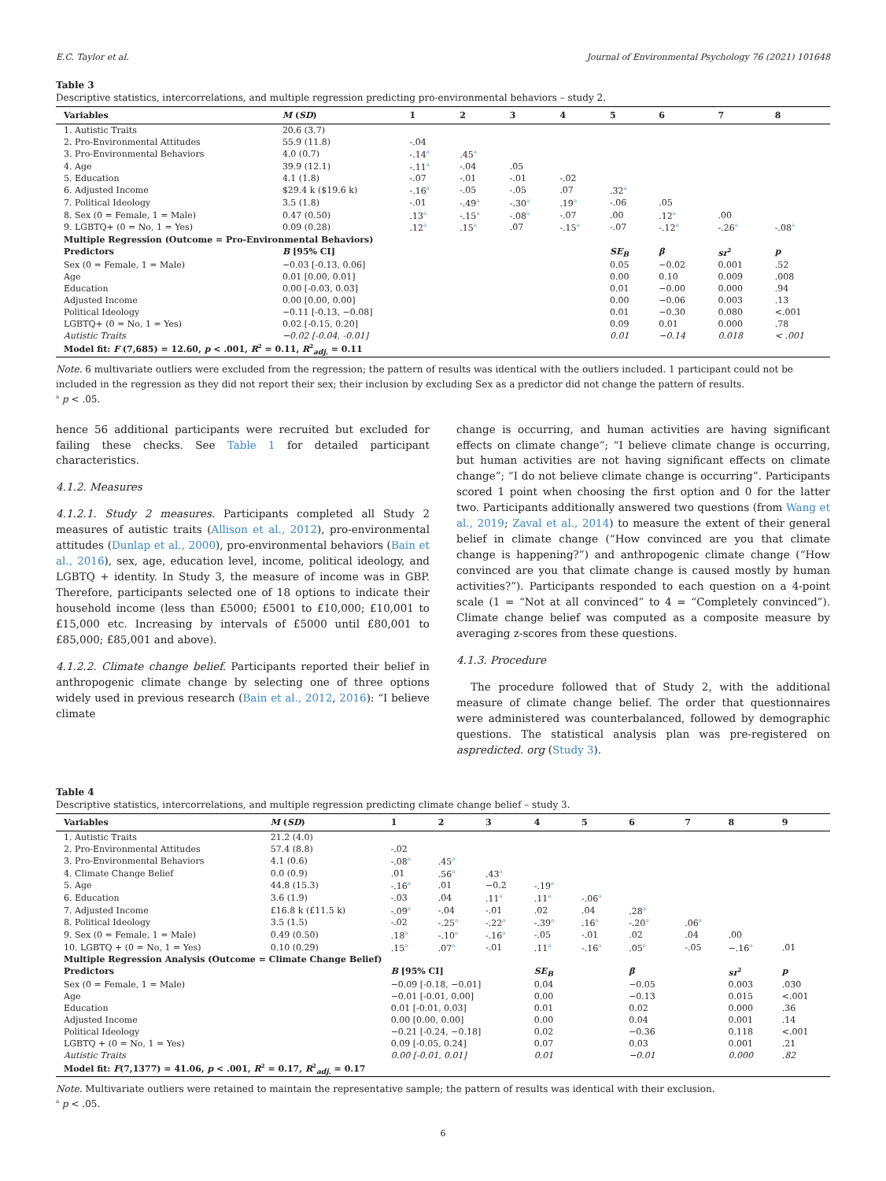E.C. Taylor et al. Journal of Environmental Psychology 76 (2021) 101648
Table 3
Descriptive statistics, intercorrelations, and multiple regression predicting pro-environmental behaviors – study 2.
| Variables | M ( SD ) | 1 | 2 | 3 | 4 | 5 | 6 | 7 | 8 |
| --- | --- | --- | --- | --- | --- | --- | --- | --- | --- |
| 1. Autistic Traits | 20.6 (3.7) | | | | | | | | |
| 2. Pro-Environmental Attitudes | 55.9 (11.8) | -.04 | | | | | | | |
| 3. Pro-Environmental Behaviors | 4.0 (0.7) | -.14<sup>a</sup> | .45<sup>a</sup> | | | | | | |
| 4. Age | 39.9 (12.1) | -.11<sup>a</sup> | -.04 | .05 | | | | | |
| 5. Education | 4.1 (1.8) | -.07 | -.01 | -.01 | -.02 | | | | |
| 6. Adjusted Income | $29.4 k ($19.6 k) | -.16<sup>a</sup> | -.05 | -.05 | .07 | .32<sup>a</sup> | | | |
| 7. Political Ideology | 3.5 (1.8) | -.01 | -.49<sup>a</sup> | -.30<sup>a</sup> | .19<sup>a</sup> | -.06 | .05 | | |
| 8. Sex (0 = Female, 1 = Male) | 0.47 (0.50) | .13<sup>a</sup> | -.15<sup>a</sup> | -.08<sup>a</sup> | -.07 | .00 | .12<sup>a</sup> | .00 | |
| 9. LGBTQ+ (0 = No, 1 = Yes) | 0.09 (0.28) | .12<sup>a</sup> | .15<sup>a</sup> | .07 | -.15<sup>a</sup> | -.07 | -.12<sup>a</sup> | -.26<sup>a</sup> | -.08<sup>a</sup> |
| Multiple Regression (Outcome = Pro-Environmental Behaviors) | | | | | | | | | |
| Predictors | B [95% CI] | | | | | SE<sub>B</sub> | β | sr<sup>2</sup> | p |
| Sex (0 = Female, 1 = Male) | −0.03 [-0.13, 0.06] | | | | | 0.05 | −0.02 | 0.001 | .52 |
| Age | 0.01 [0.00, 0.01] | | | | | 0.00 | 0.10 | 0.009 | .008 |
| Education | 0.00 [-0.03, 0.03] | | | | | 0.01 | −0.00 | 0.000 | .94 |
| Adjusted Income | 0.00 [0.00, 0.00] | | | | | 0.00 | −0.06 | 0.003 | .13 |
| Political Ideology | −0.11 [-0.13, −0.08] | | | | | 0.01 | −0.30 | 0.080 | <.001 |
| LGBTQ+ (0 = No, 1 = Yes) | 0.02 [-0.15, 0.20] | | | | | 0.09 | 0.01 | 0.000 | .78 |
| Autistic Traits | −0.02 [-0.04, -0.01] | | | | | 0.01 | −0.14 | 0.018 | < .001 |
| Model fit: F (7,685) = 12.60, p < .001, R<sup>2</sup> = 0.11, R<sup>2</sup><sub>adj.</sub> = 0.11 | | | | | | | | | |
Note. 6 multivariate outliers were excluded from the regression; the pattern of results was identical with the outliers included. 1 participant could not be included in the regression as they did not report their sex; their inclusion by excluding Sex as a predictor did not change the pattern of results.
<sup>a</sup> p < .05.
hence 56 additional participants were recruited but excluded for failing these checks. See Table 1 for detailed participant characteristics.
4.1.2. Measures
4.1.2.1. Study 2 measures. Participants completed all Study 2 measures of autistic traits (Allison et al., 2012), pro-environmental attitudes (Dunlap et al., 2000), pro-environmental behaviors (Bain et al., 2016), sex, age, education level, income, political ideology, and LGBTQ + identity. In Study 3, the measure of income was in GBP. Therefore, participants selected one of 18 options to indicate their household income (less than £5000; £5001 to £10,000; £10,001 to £15,000 etc. Increasing by intervals of £5000 until £80,001 to £85,000; £85,001 and above).
4.1.2.2. Climate change belief. Participants reported their belief in anthropogenic climate change by selecting one of three options widely used in previous research (Bain et al., 2012, 2016): “I believe climate
change is occurring, and human activities are having significant effects on climate change”; “I believe climate change is occurring, but human activities are not having significant effects on climate change”; “I do not believe climate change is occurring”. Participants scored 1 point when choosing the first option and 0 for the latter two. Participants additionally answered two questions (from Wang et al., 2019; Zaval et al., 2014) to measure the extent of their general belief in climate change (“How convinced are you that climate change is happening?”) and anthropogenic climate change (“How convinced are you that climate change is caused mostly by human activities?”). Participants responded to each question on a 4-point scale (1 = “Not at all convinced” to 4 = “Completely convinced”). Climate change belief was computed as a composite measure by averaging z-scores from these questions.
4.1.3. Procedure
The procedure followed that of Study 2, with the additional measure of climate change belief. The order that questionnaires were administered was counterbalanced, followed by demographic questions. The statistical analysis plan was pre-registered on aspredicted. org (Study 3).
Table 4
Descriptive statistics, intercorrelations, and multiple regression predicting climate change belief – study 3.
| Variables | M ( SD ) | 1 | 2 | 3 | 4 | 5 | 6 | 7 | 8 | 9 |
| --- | --- | --- | --- | --- | --- | --- | --- | --- | --- | --- |
| 1. Autistic Traits | 21.2 (4.0) | | | | | | | | | |
| 2. Pro-Environmental Attitudes | 57.4 (8.8) | -.02 | | | | | | | | |
| 3. Pro-Environmental Behaviors | 4.1 (0.6) | -.08<sup>a</sup> | .45<sup>a</sup> | | | | | | | |
| 4. Climate Change Belief | 0.0 (0.9) | .01 | .56<sup>a</sup> | .43<sup>a</sup> | | | | | | |
| 5. Age | 44.8 (15.3) | -.16<sup>a</sup> | .01 | −0.2 | -.19<sup>a</sup> | | | | | |
| 6. Education | 3.6 (1.9) | -.03 | .04 | .11<sup>a</sup> | .11<sup>a</sup> | -.06<sup>a</sup> | | | | |
| 7. Adjusted Income | £16.8 k (£11.5 k) | -.09<sup>a</sup> | -.04 | -.01 | .02 | .04 | .28<sup>a</sup> | | | |
| 8. Political Ideology | 3.5 (1.5) | -.02 | -.25<sup>a</sup> | -.22<sup>a</sup> | -.39<sup>a</sup> | .16<sup>a</sup> | -.20<sup>a</sup> | .06<sup>a</sup> | | |
| 9. Sex (0 = Female, 1 = Male) | 0.49 (0.50) | .18<sup>a</sup> | -.10<sup>a</sup> | -.16<sup>a</sup> | -.05 | -.01 | .02 | .04 | .00 | |
| 10. LGBTQ + (0 = No, 1 = Yes) | 0.10 (0.29) | .15<sup>a</sup> | .07<sup>a</sup> | -.01 | .11<sup>a</sup> | -.16<sup>a</sup> | .05<sup>a</sup> | -.05 | −.16<sup>a</sup> | .01 |
| Multiple Regression Analysis (Outcome = Climate Change Belief) | | | | | | | | | | |
| Predictors | | B [95% CI] | | | SE<sub>B</sub> | | β | | sr<sup>2</sup> | p |
| Sex (0 = Female, 1 = Male) | | −0.09 [-0.18, −0.01] | | | 0.04 | | −0.05 | | 0.003 | .030 |
| Age | | −0.01 [-0.01, 0.00] | | | 0.00 | | −0.13 | | 0.015 | <.001 |
| Education | | 0.01 [-0.01, 0.03] | | | 0.01 | | 0.02 | | 0.000 | .36 |
| Adjusted Income | | 0.00 [0.00, 0.00] | | | 0.00 | | 0.04 | | 0.001 | .14 |
| Political Ideology | | −0.21 [-0.24, −0.18] | | | 0.02 | | −0.36 | | 0.118 | <.001 |
| LGBTQ + (0 = No, 1 = Yes) | | 0.09 [-0.05, 0.24] | | | 0.07 | | 0.03 | | 0.001 | .21 |
| Autistic Traits | | 0.00 [-0.01, 0.01] | | | 0.01 | | −0.01 | | 0.000 | .82 |
| Model fit: F (7,1377) = 41.06, p < .001, R<sup>2</sup> = 0.17, R<sup>2</sup><sub>adj.</sub> = 0.17 | | | | | | | | | | |
Note. Multivariate outliers were retained to maintain the representative sample; the pattern of results was identical with their exclusion.
<sup>a</sup> p < .05.
6